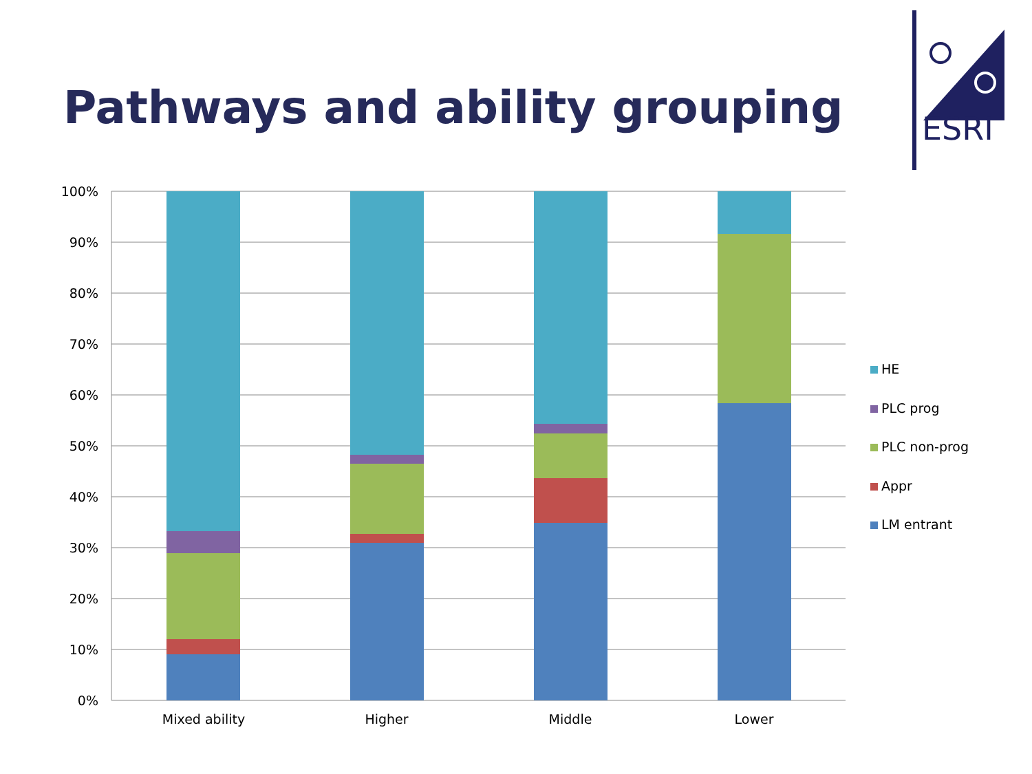Pathways and ability grouping
ESRI
100%
90%
80%
70%
60%
50%
40%
30%
20%
10%
0%
Mixed ability
Higher
Middle
Lower
HE
PLC prog
PLC non-prog
Appr
LM entrant